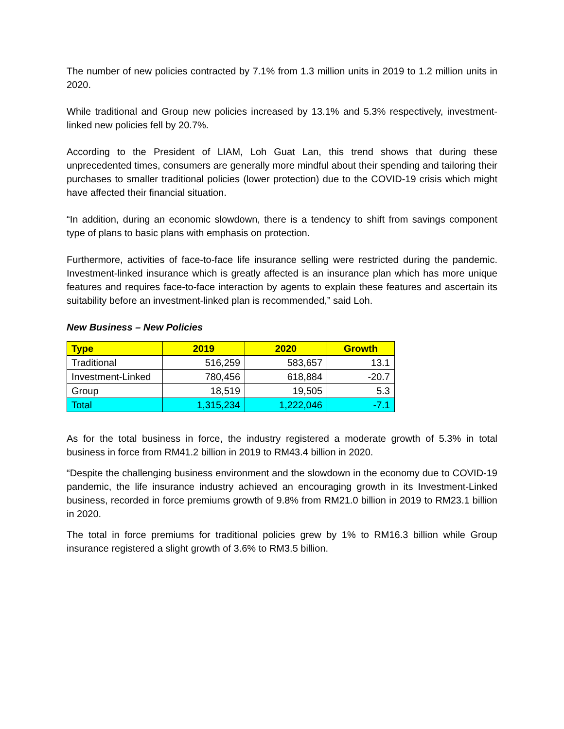The number of new policies contracted by 7.1% from 1.3 million units in 2019 to 1.2 million units in 2020.
While traditional and Group new policies increased by 13.1% and 5.3% respectively, investment-linked new policies fell by 20.7%.
According to the President of LIAM, Loh Guat Lan, this trend shows that during these unprecedented times, consumers are generally more mindful about their spending and tailoring their purchases to smaller traditional policies (lower protection) due to the COVID-19 crisis which might have affected their financial situation.
“In addition, during an economic slowdown, there is a tendency to shift from savings component type of plans to basic plans with emphasis on protection.
Furthermore, activities of face-to-face life insurance selling were restricted during the pandemic. Investment-linked insurance which is greatly affected is an insurance plan which has more unique features and requires face-to-face interaction by agents to explain these features and ascertain its suitability before an investment-linked plan is recommended,” said Loh.
New Business – New Policies
| Type | 2019 | 2020 | Growth |
| --- | --- | --- | --- |
| Traditional | 516,259 | 583,657 | 13.1 |
| Investment-Linked | 780,456 | 618,884 | -20.7 |
| Group | 18,519 | 19,505 | 5.3 |
| Total | 1,315,234 | 1,222,046 | -7.1 |
As for the total business in force, the industry registered a moderate growth of 5.3% in total business in force from RM41.2 billion in 2019 to RM43.4 billion in 2020.
“Despite the challenging business environment and the slowdown in the economy due to COVID-19 pandemic, the life insurance industry achieved an encouraging growth in its Investment-Linked business, recorded in force premiums growth of 9.8% from RM21.0 billion in 2019 to RM23.1 billion in 2020.
The total in force premiums for traditional policies grew by 1% to RM16.3 billion while Group insurance registered a slight growth of 3.6% to RM3.5 billion.